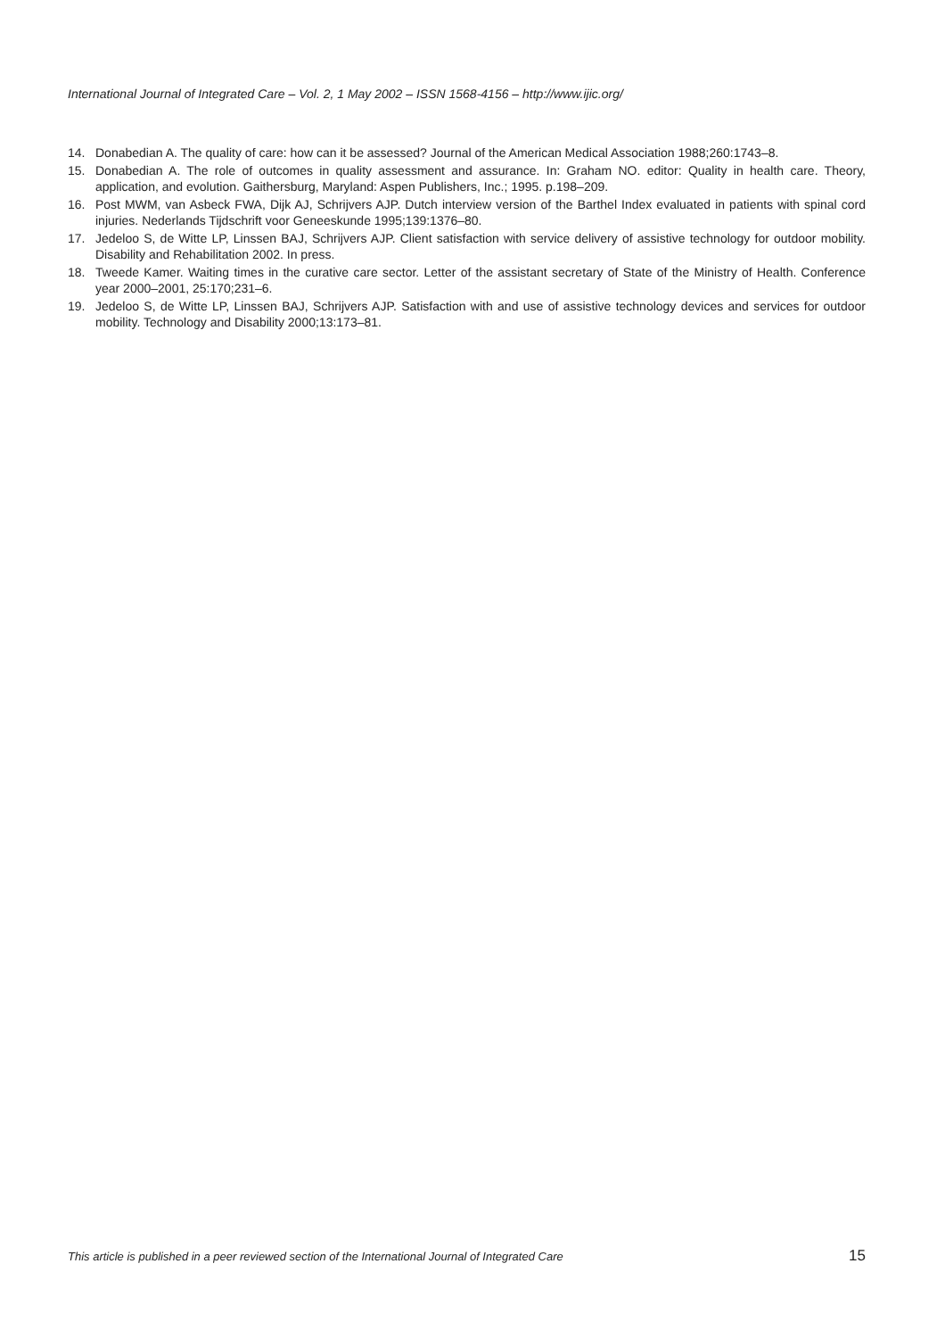International Journal of Integrated Care – Vol. 2, 1 May 2002 – ISSN 1568-4156 – http://www.ijic.org/
14. Donabedian A. The quality of care: how can it be assessed? Journal of the American Medical Association 1988;260:1743–8.
15. Donabedian A. The role of outcomes in quality assessment and assurance. In: Graham NO. editor: Quality in health care. Theory, application, and evolution. Gaithersburg, Maryland: Aspen Publishers, Inc.; 1995. p.198–209.
16. Post MWM, van Asbeck FWA, Dijk AJ, Schrijvers AJP. Dutch interview version of the Barthel Index evaluated in patients with spinal cord injuries. Nederlands Tijdschrift voor Geneeskunde 1995;139:1376–80.
17. Jedeloo S, de Witte LP, Linssen BAJ, Schrijvers AJP. Client satisfaction with service delivery of assistive technology for outdoor mobility. Disability and Rehabilitation 2002. In press.
18. Tweede Kamer. Waiting times in the curative care sector. Letter of the assistant secretary of State of the Ministry of Health. Conference year 2000–2001, 25:170;231–6.
19. Jedeloo S, de Witte LP, Linssen BAJ, Schrijvers AJP. Satisfaction with and use of assistive technology devices and services for outdoor mobility. Technology and Disability 2000;13:173–81.
This article is published in a peer reviewed section of the International Journal of Integrated Care 15